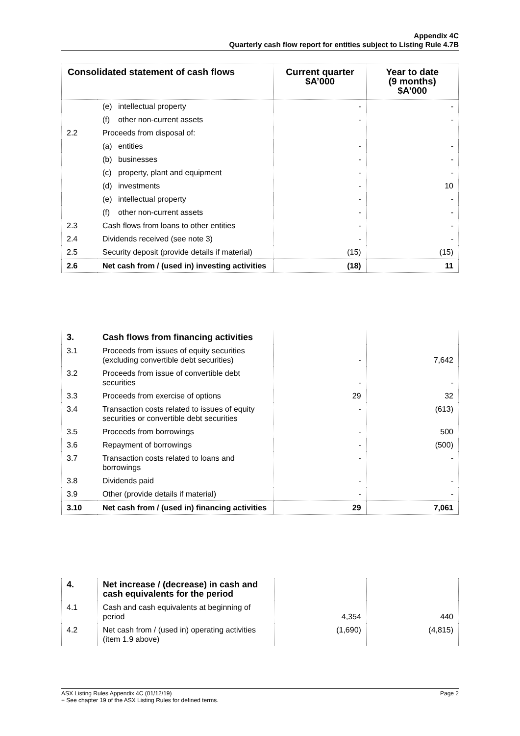Appendix 4C
Quarterly cash flow report for entities subject to Listing Rule 4.7B
| Consolidated statement of cash flows | | Current quarter $A’000 | Year to date (9 months) $A’000 |
| --- | --- | --- | --- |
| | (e) intellectual property | - | - |
| | (f) other non-current assets | - | - |
| 2.2 | Proceeds from disposal of: | | |
| | (a) entities | - | - |
| | (b) businesses | - | - |
| | (c) property, plant and equipment | - | - |
| | (d) investments | - | 10 |
| | (e) intellectual property | - | - |
| | (f) other non-current assets | - | - |
| 2.3 | Cash flows from loans to other entities | - | - |
| 2.4 | Dividends received (see note 3) | - | - |
| 2.5 | Security deposit (provide details if material) | (15) | (15) |
| 2.6 | Net cash from / (used in) investing activities | (18) | 11 |
| 3. | Cash flows from financing activities | | |
| 3.1 | Proceeds from issues of equity securities (excluding convertible debt securities) | - | 7,642 |
| 3.2 | Proceeds from issue of convertible debt securities | - | - |
| 3.3 | Proceeds from exercise of options | 29 | 32 |
| 3.4 | Transaction costs related to issues of equity securities or convertible debt securities | - | (613) |
| 3.5 | Proceeds from borrowings | - | 500 |
| 3.6 | Repayment of borrowings | - | (500) |
| 3.7 | Transaction costs related to loans and borrowings | - | - |
| 3.8 | Dividends paid | - | - |
| 3.9 | Other (provide details if material) | - | - |
| 3.10 | Net cash from / (used in) financing activities | 29 | 7,061 |
| 4. | Net increase / (decrease) in cash and cash equivalents for the period | | |
| 4.1 | Cash and cash equivalents at beginning of period | 4,354 | 440 |
| 4.2 | Net cash from / (used in) operating activities (item 1.9 above) | (1,690) | (4,815) |
ASX Listing Rules Appendix 4C (01/12/19) Page 2
+ See chapter 19 of the ASX Listing Rules for defined terms.